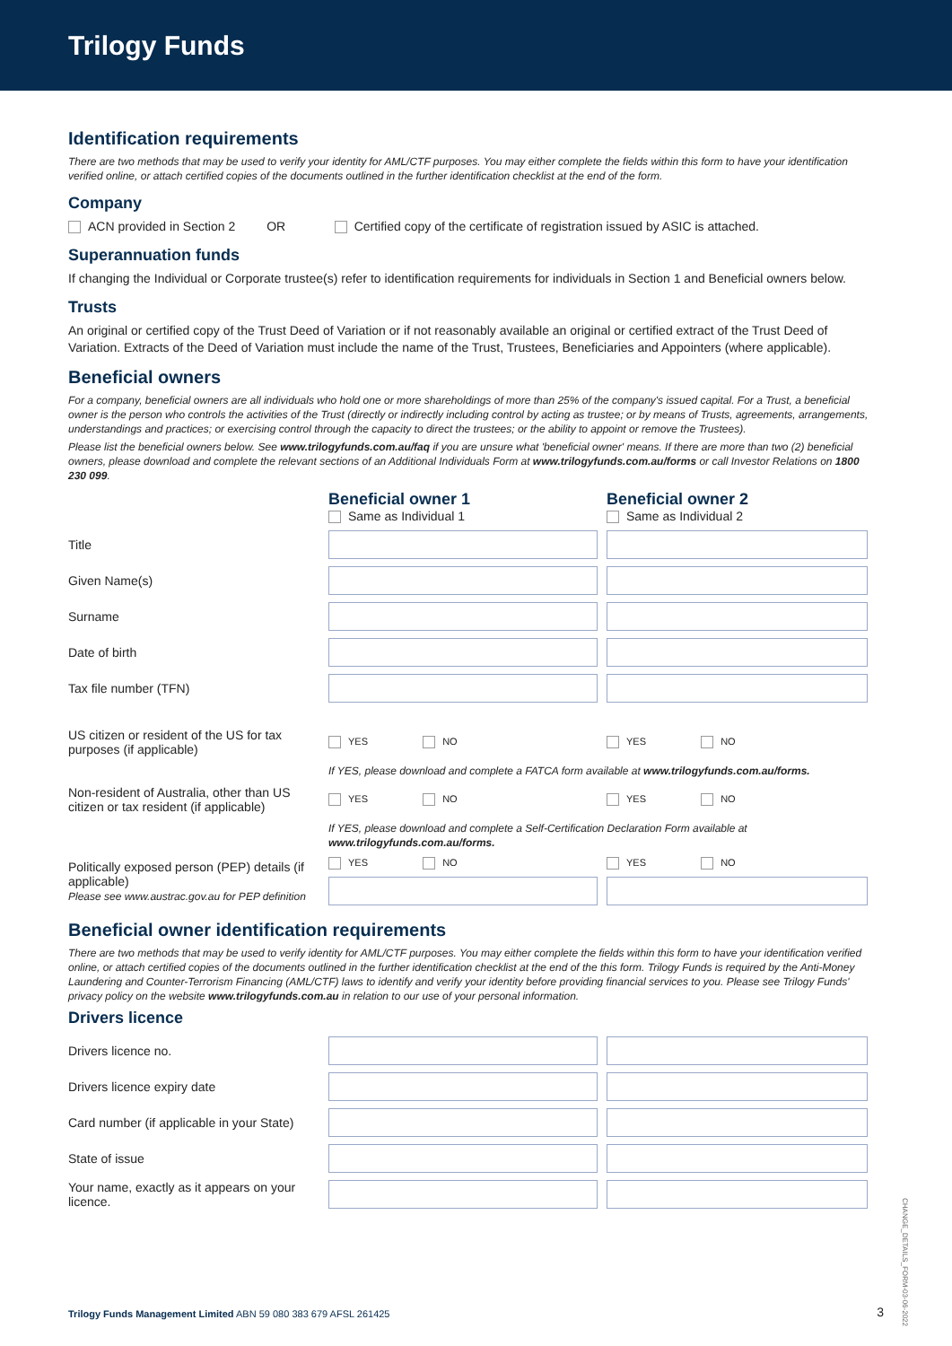Trilogy Funds
Identification requirements
There are two methods that may be used to verify your identity for AML/CTF purposes. You may either complete the fields within this form to have your identification verified online, or attach certified copies of the documents outlined in the further identification checklist at the end of the form.
Company
ACN provided in Section 2 OR Certified copy of the certificate of registration issued by ASIC is attached.
Superannuation funds
If changing the Individual or Corporate trustee(s) refer to identification requirements for individuals in Section 1 and Beneficial owners below.
Trusts
An original or certified copy of the Trust Deed of Variation or if not reasonably available an original or certified extract of the Trust Deed of Variation. Extracts of the Deed of Variation must include the name of the Trust, Trustees, Beneficiaries and Appointers (where applicable).
Beneficial owners
For a company, beneficial owners are all individuals who hold one or more shareholdings of more than 25% of the company's issued capital. For a Trust, a beneficial owner is the person who controls the activities of the Trust (directly or indirectly including control by acting as trustee; or by means of Trusts, agreements, arrangements, understandings and practices; or exercising control through the capacity to direct the trustees; or the ability to appoint or remove the Trustees).
Please list the beneficial owners below. See www.trilogyfunds.com.au/faq if you are unsure what 'beneficial owner' means. If there are more than two (2) beneficial owners, please download and complete the relevant sections of an Additional Individuals Form at www.trilogyfunds.com.au/forms or call Investor Relations on 1800 230 099.
| | Beneficial owner 1 Same as Individual 1 | Beneficial owner 2 Same as Individual 2 |
| Title | | |
| Given Name(s) | | |
| Surname | | |
| Date of birth | | |
| Tax file number (TFN) | | |
| US citizen or resident of the US for tax purposes (if applicable) | YES NO | YES NO |
| | If YES, please download and complete a FATCA form available at www.trilogyfunds.com.au/forms. | |
| Non-resident of Australia, other than US citizen or tax resident (if applicable) | YES NO | YES NO |
| | If YES, please download and complete a Self-Certification Declaration Form available at www.trilogyfunds.com.au/forms. | |
| Politically exposed person (PEP) details (if applicable) Please see www.austrac.gov.au for PEP definition | YES NO | YES NO |
Beneficial owner identification requirements
There are two methods that may be used to verify identity for AML/CTF purposes. You may either complete the fields within this form to have your identification verified online, or attach certified copies of the documents outlined in the further identification checklist at the end of the this form. Trilogy Funds is required by the Anti-Money Laundering and Counter-Terrorism Financing (AML/CTF) laws to identify and verify your identity before providing financial services to you. Please see Trilogy Funds' privacy policy on the website www.trilogyfunds.com.au in relation to our use of your personal information.
Drivers licence
| Drivers licence no. | | |
| Drivers licence expiry date | | |
| Card number (if applicable in your State) | | |
| State of issue | | |
| Your name, exactly as it appears on your licence. | | |
Trilogy Funds Management Limited ABN 59 080 383 679 AFSL 261425
3
CHANGE_DETAILS_FORM-03-06-2022